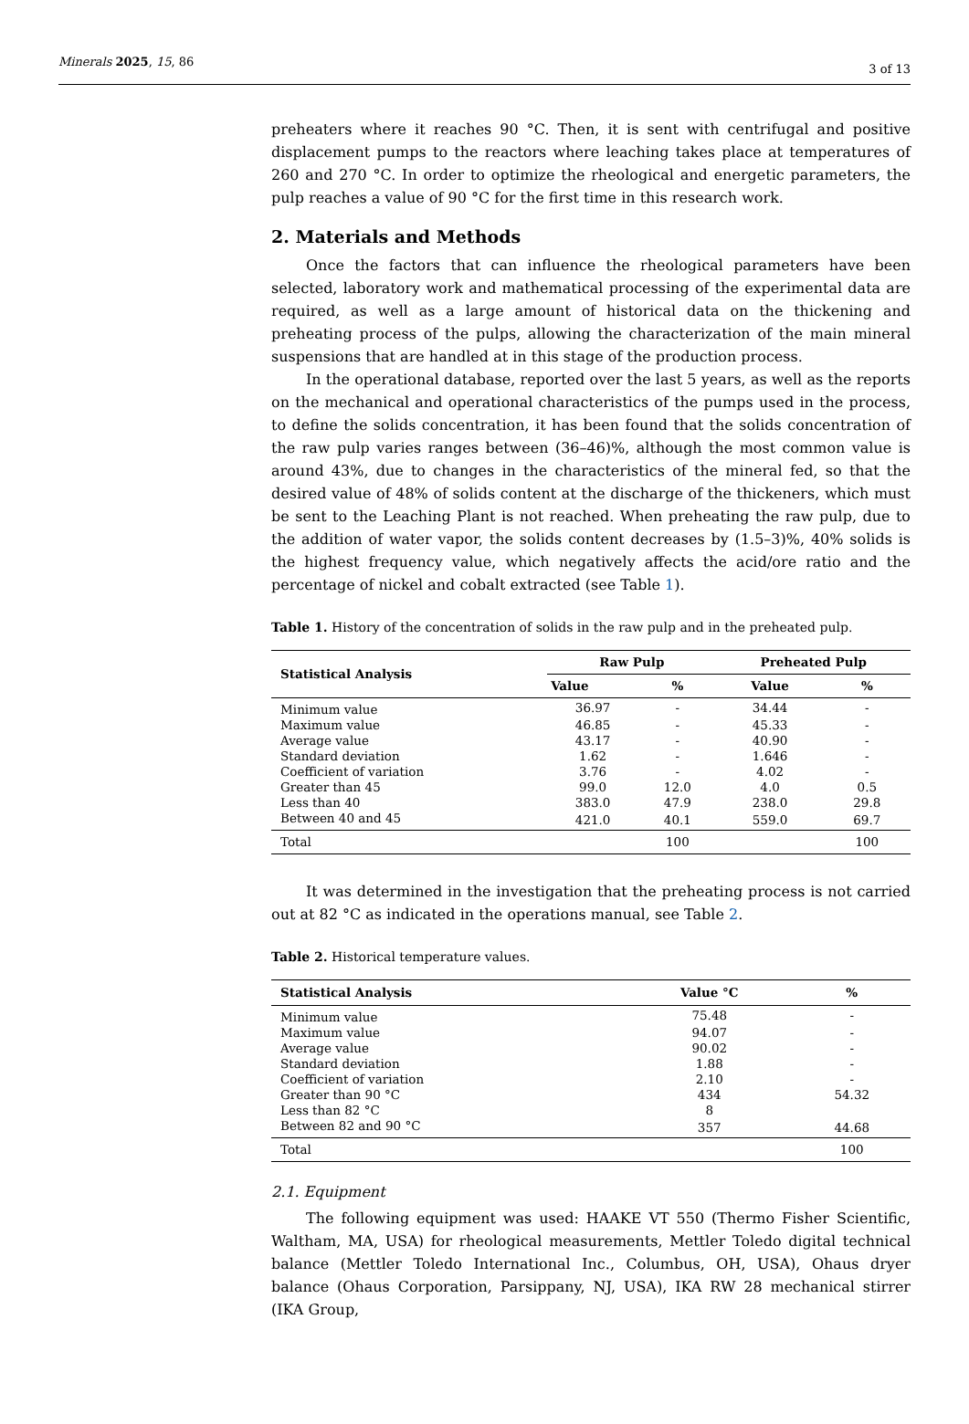Minerals 2025, 15, 86
3 of 13
preheaters where it reaches 90 °C. Then, it is sent with centrifugal and positive displacement pumps to the reactors where leaching takes place at temperatures of 260 and 270 °C. In order to optimize the rheological and energetic parameters, the pulp reaches a value of 90 °C for the first time in this research work.
2. Materials and Methods
Once the factors that can influence the rheological parameters have been selected, laboratory work and mathematical processing of the experimental data are required, as well as a large amount of historical data on the thickening and preheating process of the pulps, allowing the characterization of the main mineral suspensions that are handled at in this stage of the production process.
In the operational database, reported over the last 5 years, as well as the reports on the mechanical and operational characteristics of the pumps used in the process, to define the solids concentration, it has been found that the solids concentration of the raw pulp varies ranges between (36–46)%, although the most common value is around 43%, due to changes in the characteristics of the mineral fed, so that the desired value of 48% of solids content at the discharge of the thickeners, which must be sent to the Leaching Plant is not reached. When preheating the raw pulp, due to the addition of water vapor, the solids content decreases by (1.5–3)%, 40% solids is the highest frequency value, which negatively affects the acid/ore ratio and the percentage of nickel and cobalt extracted (see Table 1).
Table 1. History of the concentration of solids in the raw pulp and in the preheated pulp.
| Statistical Analysis | Raw Pulp | | Preheated Pulp | |
| --- | --- | --- | --- | --- |
| | Value | % | Value | % |
| Minimum value | 36.97 | - | 34.44 | - |
| Maximum value | 46.85 | - | 45.33 | - |
| Average value | 43.17 | - | 40.90 | - |
| Standard deviation | 1.62 | - | 1.646 | - |
| Coefficient of variation | 3.76 | - | 4.02 | - |
| Greater than 45 | 99.0 | 12.0 | 4.0 | 0.5 |
| Less than 40 | 383.0 | 47.9 | 238.0 | 29.8 |
| Between 40 and 45 | 421.0 | 40.1 | 559.0 | 69.7 |
| Total | | 100 | | 100 |
It was determined in the investigation that the preheating process is not carried out at 82 °C as indicated in the operations manual, see Table 2.
Table 2. Historical temperature values.
| Statistical Analysis | Value °C | % |
| --- | --- | --- |
| Minimum value | 75.48 | - |
| Maximum value | 94.07 | - |
| Average value | 90.02 | - |
| Standard deviation | 1.88 | - |
| Coefficient of variation | 2.10 | - |
| Greater than 90 °C | 434 | 54.32 |
| Less than 82 °C | 8 | |
| Between 82 and 90 °C | 357 | 44.68 |
| Total | | 100 |
2.1. Equipment
The following equipment was used: HAAKE VT 550 (Thermo Fisher Scientific, Waltham, MA, USA) for rheological measurements, Mettler Toledo digital technical balance (Mettler Toledo International Inc., Columbus, OH, USA), Ohaus dryer balance (Ohaus Corporation, Parsippany, NJ, USA), IKA RW 28 mechanical stirrer (IKA Group,